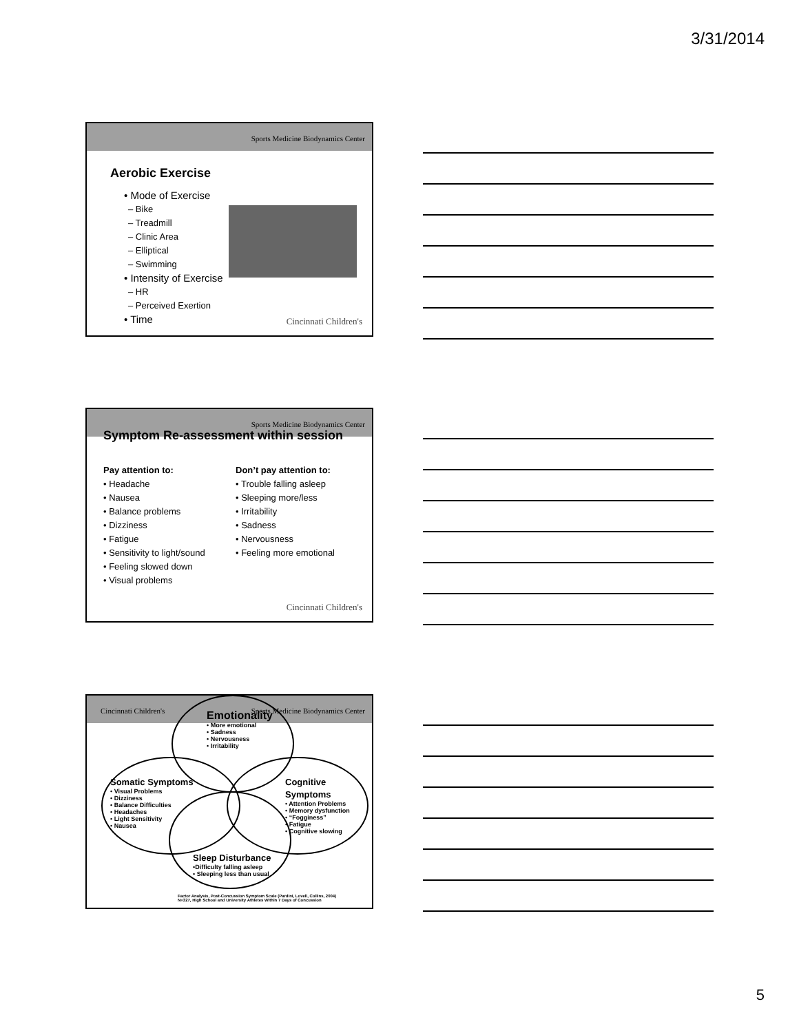3/31/2014
Sports Medicine Biodynamics Center
Aerobic Exercise
• Mode of Exercise
– Bike
– Treadmill
– Clinic Area
– Elliptical
– Swimming
• Intensity of Exercise
– HR
– Perceived Exertion
• Time
Cincinnati Children's
Sports Medicine Biodynamics Center
Symptom Re-assessment within session
Pay attention to:
• Headache
• Nausea
• Balance problems
• Dizziness
• Fatigue
• Sensitivity to light/sound
• Feeling slowed down
• Visual problems
Don’t pay attention to:
• Trouble falling asleep
• Sleeping more/less
• Irritability
• Sadness
• Nervousness
• Feeling more emotional
Cincinnati Children's
Cincinnati Children's Sports Medicine Biodynamics Center
Emotionality
• More emotional
• Sadness
• Nervousness
• Irritability
Somatic Symptoms
• Visual Problems
• Dizziness
• Balance Difficulties
• Headaches
• Light Sensitivity
• Nausea
Cognitive Symptoms
• Attention Problems
• Memory dysfunction
• “Fogginess”
• Fatigue
• Cognitive slowing
Sleep Disturbance
•Difficulty falling asleep
• Sleeping less than usual
Factor Analysis, Post-Concussion Symptom Scale (Pardini, Lovell, Collins, 2004)
N=327, High School and University Athletes Within 7 Days of Concussion
5